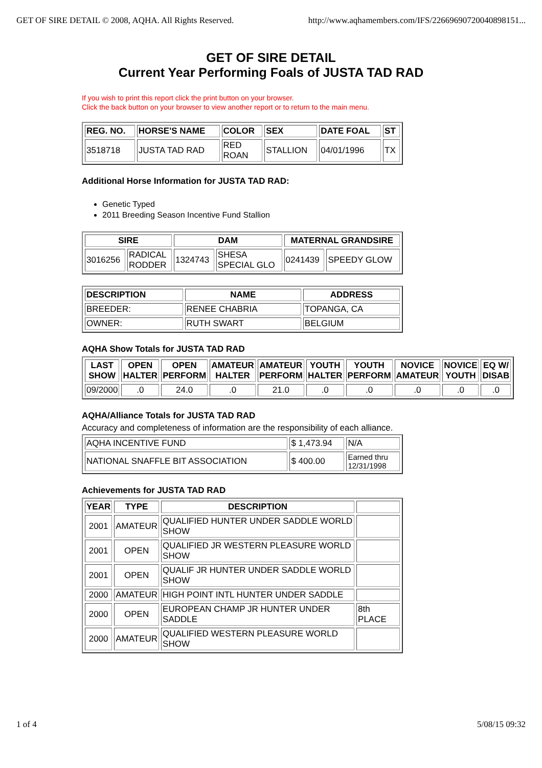GET OF SIRE DETAIL © 2008, AQHA. All Rights Reserved. http://www.aqhamembers.com/IFS/22669690720040898151...
GET OF SIRE DETAIL
Current Year Performing Foals of JUSTA TAD RAD
If you wish to print this report click the print button on your browser.
Click the back button on your browser to view another report or to return to the main menu.
| REG. NO. | HORSE'S NAME | COLOR | SEX | DATE FOAL | ST |
| --- | --- | --- | --- | --- | --- |
| 3518718 | JUSTA TAD RAD | RED ROAN | STALLION | 04/01/1996 | TX |
Additional Horse Information for JUSTA TAD RAD:
Genetic Typed
2011 Breeding Season Incentive Fund Stallion
| SIRE | | DAM | | MATERNAL GRANDSIRE | |
| --- | --- | --- | --- | --- | --- |
| 3016256 | RADICAL RODDER | 1324743 | SHESA SPECIAL GLO | 0241439 | SPEEDY GLOW |
| DESCRIPTION | NAME | ADDRESS |
| --- | --- | --- |
| BREEDER: | RENEE CHABRIA | TOPANGA, CA |
| OWNER: | RUTH SWART | BELGIUM |
AQHA Show Totals for JUSTA TAD RAD
| LAST SHOW | OPEN HALTER | OPEN PERFORM | AMATEUR HALTER | AMATEUR PERFORM | YOUTH HALTER | YOUTH PERFORM | NOVICE AMATEUR | NOVICE YOUTH | EQ W/ DISAB |
| --- | --- | --- | --- | --- | --- | --- | --- | --- | --- |
| 09/2000 | .0 | 24.0 | .0 | 21.0 | .0 | .0 | .0 | .0 | .0 |
AQHA/Alliance Totals for JUSTA TAD RAD
Accuracy and completeness of information are the responsibility of each alliance.
| AQHA INCENTIVE FUND | $ 1,473.94 | N/A |
| NATIONAL SNAFFLE BIT ASSOCIATION | $ 400.00 | Earned thru 12/31/1998 |
Achievements for JUSTA TAD RAD
| YEAR | TYPE | DESCRIPTION | |
| --- | --- | --- | --- |
| 2001 | AMATEUR | QUALIFIED HUNTER UNDER SADDLE WORLD SHOW | |
| 2001 | OPEN | QUALIFIED JR WESTERN PLEASURE WORLD SHOW | |
| 2001 | OPEN | QUALIF JR HUNTER UNDER SADDLE WORLD SHOW | |
| 2000 | AMATEUR | HIGH POINT INTL HUNTER UNDER SADDLE | |
| 2000 | OPEN | EUROPEAN CHAMP JR HUNTER UNDER SADDLE | 8th PLACE |
| 2000 | AMATEUR | QUALIFIED WESTERN PLEASURE WORLD SHOW | |
1 of 4 5/08/15 09:32